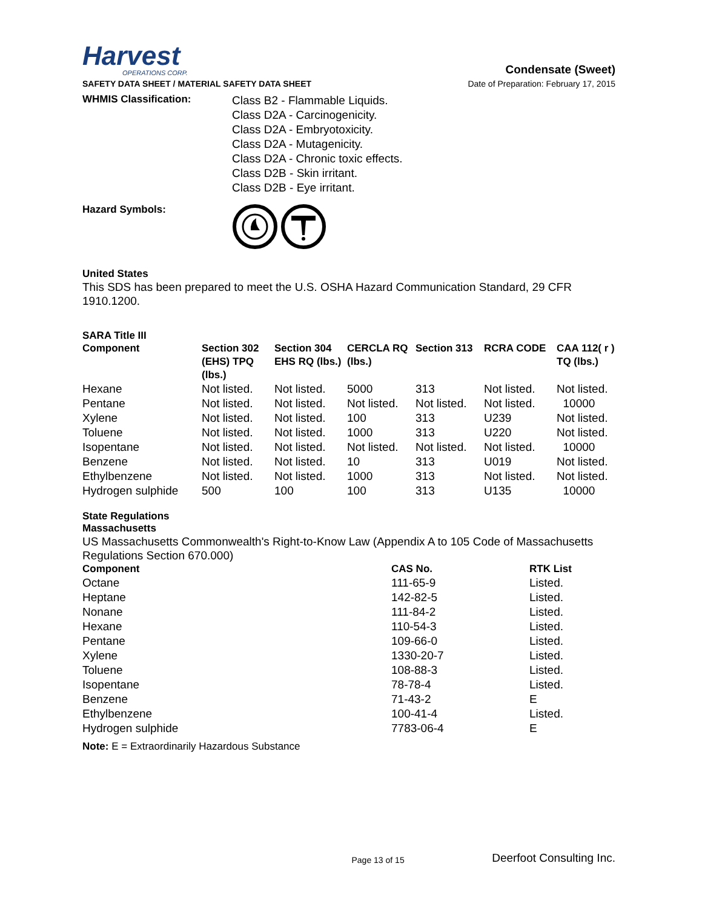Harvest
OPERATIONS CORP.
Condensate (Sweet)
SAFETY DATA SHEET / MATERIAL SAFETY DATA SHEET Date of Preparation: February 17, 2015
WHMIS Classification:
Class B2 - Flammable Liquids.
Class D2A - Carcinogenicity.
Class D2A - Embryotoxicity.
Class D2A - Mutagenicity.
Class D2A - Chronic toxic effects.
Class D2B - Skin irritant.
Class D2B - Eye irritant.
Hazard Symbols:
United States
This SDS has been prepared to meet the U.S. OSHA Hazard Communication Standard, 29 CFR 1910.1200.
SARA Title III
| Component | Section 302 (EHS) TPQ (lbs.) | Section 304 EHS RQ (lbs.) | CERCLA RQ (lbs.) | Section 313 | RCRA CODE | CAA 112( r ) TQ (lbs.) |
| --- | --- | --- | --- | --- | --- | --- |
| Hexane | Not listed. | Not listed. | 5000 | 313 | Not listed. | Not listed. |
| Pentane | Not listed. | Not listed. | Not listed. | Not listed. | Not listed. | 10000 |
| Xylene | Not listed. | Not listed. | 100 | 313 | U239 | Not listed. |
| Toluene | Not listed. | Not listed. | 1000 | 313 | U220 | Not listed. |
| Isopentane | Not listed. | Not listed. | Not listed. | Not listed. | Not listed. | 10000 |
| Benzene | Not listed. | Not listed. | 10 | 313 | U019 | Not listed. |
| Ethylbenzene | Not listed. | Not listed. | 1000 | 313 | Not listed. | Not listed. |
| Hydrogen sulphide | 500 | 100 | 100 | 313 | U135 | 10000 |
State Regulations
Massachusetts
US Massachusetts Commonwealth's Right-to-Know Law (Appendix A to 105 Code of Massachusetts Regulations Section 670.000)
| Component | CAS No. | RTK List |
| --- | --- | --- |
| Octane | 111-65-9 | Listed. |
| Heptane | 142-82-5 | Listed. |
| Nonane | 111-84-2 | Listed. |
| Hexane | 110-54-3 | Listed. |
| Pentane | 109-66-0 | Listed. |
| Xylene | 1330-20-7 | Listed. |
| Toluene | 108-88-3 | Listed. |
| Isopentane | 78-78-4 | Listed. |
| Benzene | 71-43-2 | E |
| Ethylbenzene | 100-41-4 | Listed. |
| Hydrogen sulphide | 7783-06-4 | E |
Note: E = Extraordinarily Hazardous Substance
Page 13 of 15 Deerfoot Consulting Inc.